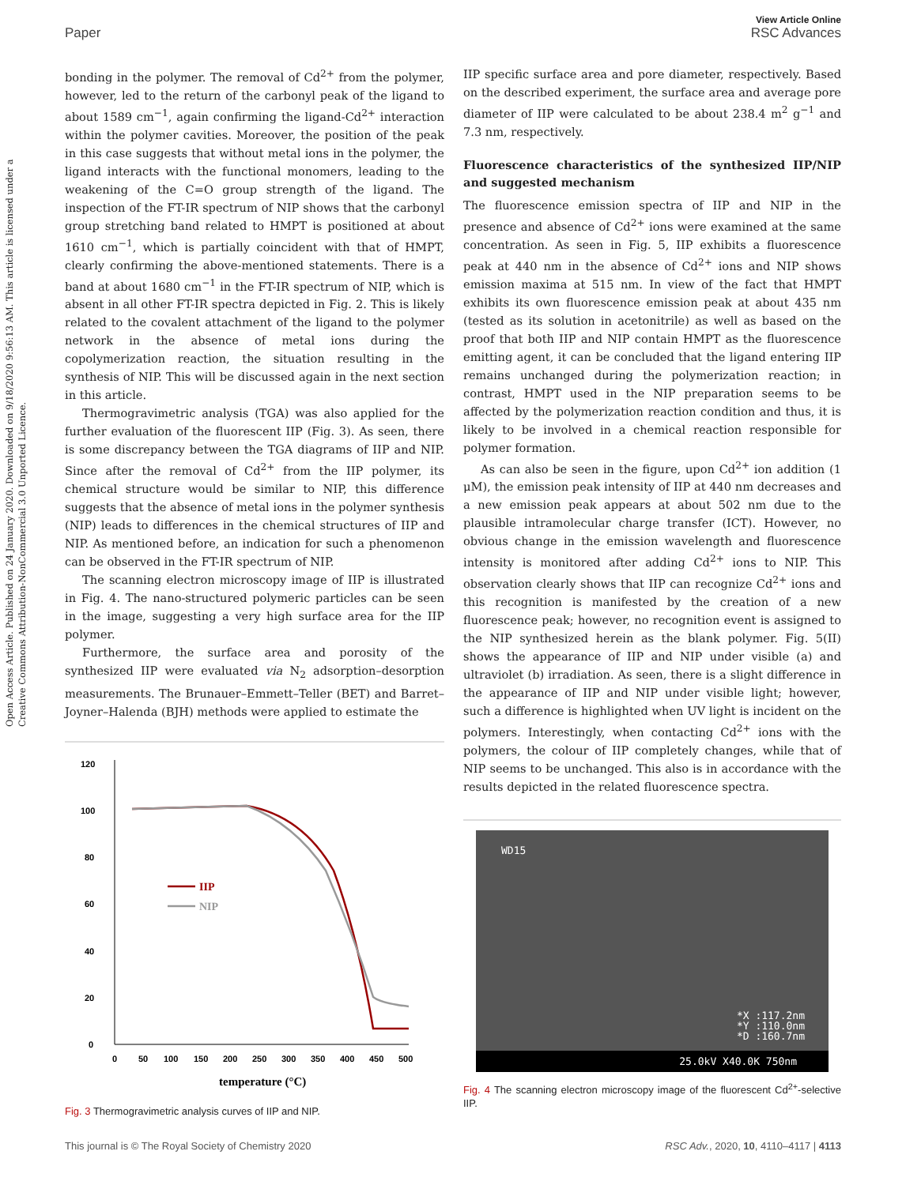View Article Online
Paper RSC Advances
Open Access Article. Published on 24 January 2020. Downloaded on 9/18/2020 9:56:13 AM. This article is licensed under a Creative Commons Attribution-NonCommercial 3.0 Unported Licence.
bonding in the polymer. The removal of Cd<sup>2+</sup> from the polymer, however, led to the return of the carbonyl peak of the ligand to about 1589 cm<sup>−1</sup>, again confirming the ligand-Cd<sup>2+</sup> interaction within the polymer cavities. Moreover, the position of the peak in this case suggests that without metal ions in the polymer, the ligand interacts with the functional monomers, leading to the weakening of the C=O group strength of the ligand. The inspection of the FT-IR spectrum of NIP shows that the carbonyl group stretching band related to HMPT is positioned at about 1610 cm<sup>−1</sup>, which is partially coincident with that of HMPT, clearly confirming the above-mentioned statements. There is a band at about 1680 cm<sup>−1</sup> in the FT-IR spectrum of NIP, which is absent in all other FT-IR spectra depicted in Fig. 2. This is likely related to the covalent attachment of the ligand to the polymer network in the absence of metal ions during the copolymerization reaction, the situation resulting in the synthesis of NIP. This will be discussed again in the next section in this article.
Thermogravimetric analysis (TGA) was also applied for the further evaluation of the fluorescent IIP (Fig. 3). As seen, there is some discrepancy between the TGA diagrams of IIP and NIP. Since after the removal of Cd<sup>2+</sup> from the IIP polymer, its chemical structure would be similar to NIP, this difference suggests that the absence of metal ions in the polymer synthesis (NIP) leads to differences in the chemical structures of IIP and NIP. As mentioned before, an indication for such a phenomenon can be observed in the FT-IR spectrum of NIP.
The scanning electron microscopy image of IIP is illustrated in Fig. 4. The nano-structured polymeric particles can be seen in the image, suggesting a very high surface area for the IIP polymer.
Furthermore, the surface area and porosity of the synthesized IIP were evaluated via N<sub>2</sub> adsorption–desorption measurements. The Brunauer–Emmett–Teller (BET) and Barret–Joyner–Halenda (BJH) methods were applied to estimate the
0
20
40
60
80
100
120
0
50
100
150
200
250
300
350
400
450
500
IIP
NIP
temperature (°C)
Fig. 3 Thermogravimetric analysis curves of IIP and NIP.
IIP specific surface area and pore diameter, respectively. Based on the described experiment, the surface area and average pore diameter of IIP were calculated to be about 238.4 m<sup>2</sup> g<sup>−1</sup> and 7.3 nm, respectively.
Fluorescence characteristics of the synthesized IIP/NIP and suggested mechanism
The fluorescence emission spectra of IIP and NIP in the presence and absence of Cd<sup>2+</sup> ions were examined at the same concentration. As seen in Fig. 5, IIP exhibits a fluorescence peak at 440 nm in the absence of Cd<sup>2+</sup> ions and NIP shows emission maxima at 515 nm. In view of the fact that HMPT exhibits its own fluorescence emission peak at about 435 nm (tested as its solution in acetonitrile) as well as based on the proof that both IIP and NIP contain HMPT as the fluorescence emitting agent, it can be concluded that the ligand entering IIP remains unchanged during the polymerization reaction; in contrast, HMPT used in the NIP preparation seems to be affected by the polymerization reaction condition and thus, it is likely to be involved in a chemical reaction responsible for polymer formation.
As can also be seen in the figure, upon Cd<sup>2+</sup> ion addition (1 μM), the emission peak intensity of IIP at 440 nm decreases and a new emission peak appears at about 502 nm due to the plausible intramolecular charge transfer (ICT). However, no obvious change in the emission wavelength and fluorescence intensity is monitored after adding Cd<sup>2+</sup> ions to NIP. This observation clearly shows that IIP can recognize Cd<sup>2+</sup> ions and this recognition is manifested by the creation of a new fluorescence peak; however, no recognition event is assigned to the NIP synthesized herein as the blank polymer. Fig. 5(II) shows the appearance of IIP and NIP under visible (a) and ultraviolet (b) irradiation. As seen, there is a slight difference in the appearance of IIP and NIP under visible light; however, such a difference is highlighted when UV light is incident on the polymers. Interestingly, when contacting Cd<sup>2+</sup> ions with the polymers, the colour of IIP completely changes, while that of NIP seems to be unchanged. This also is in accordance with the results depicted in the related fluorescence spectra.
WD15
*X :117.2nm
*Y :110.0nm
*D :160.7nm
25.0kV X40.0K 750nm
Fig. 4 The scanning electron microscopy image of the fluorescent Cd<sup>2+</sup>-selective IIP.
This journal is © The Royal Society of Chemistry 2020 RSC Adv., 2020, 10, 4110–4117 | 4113